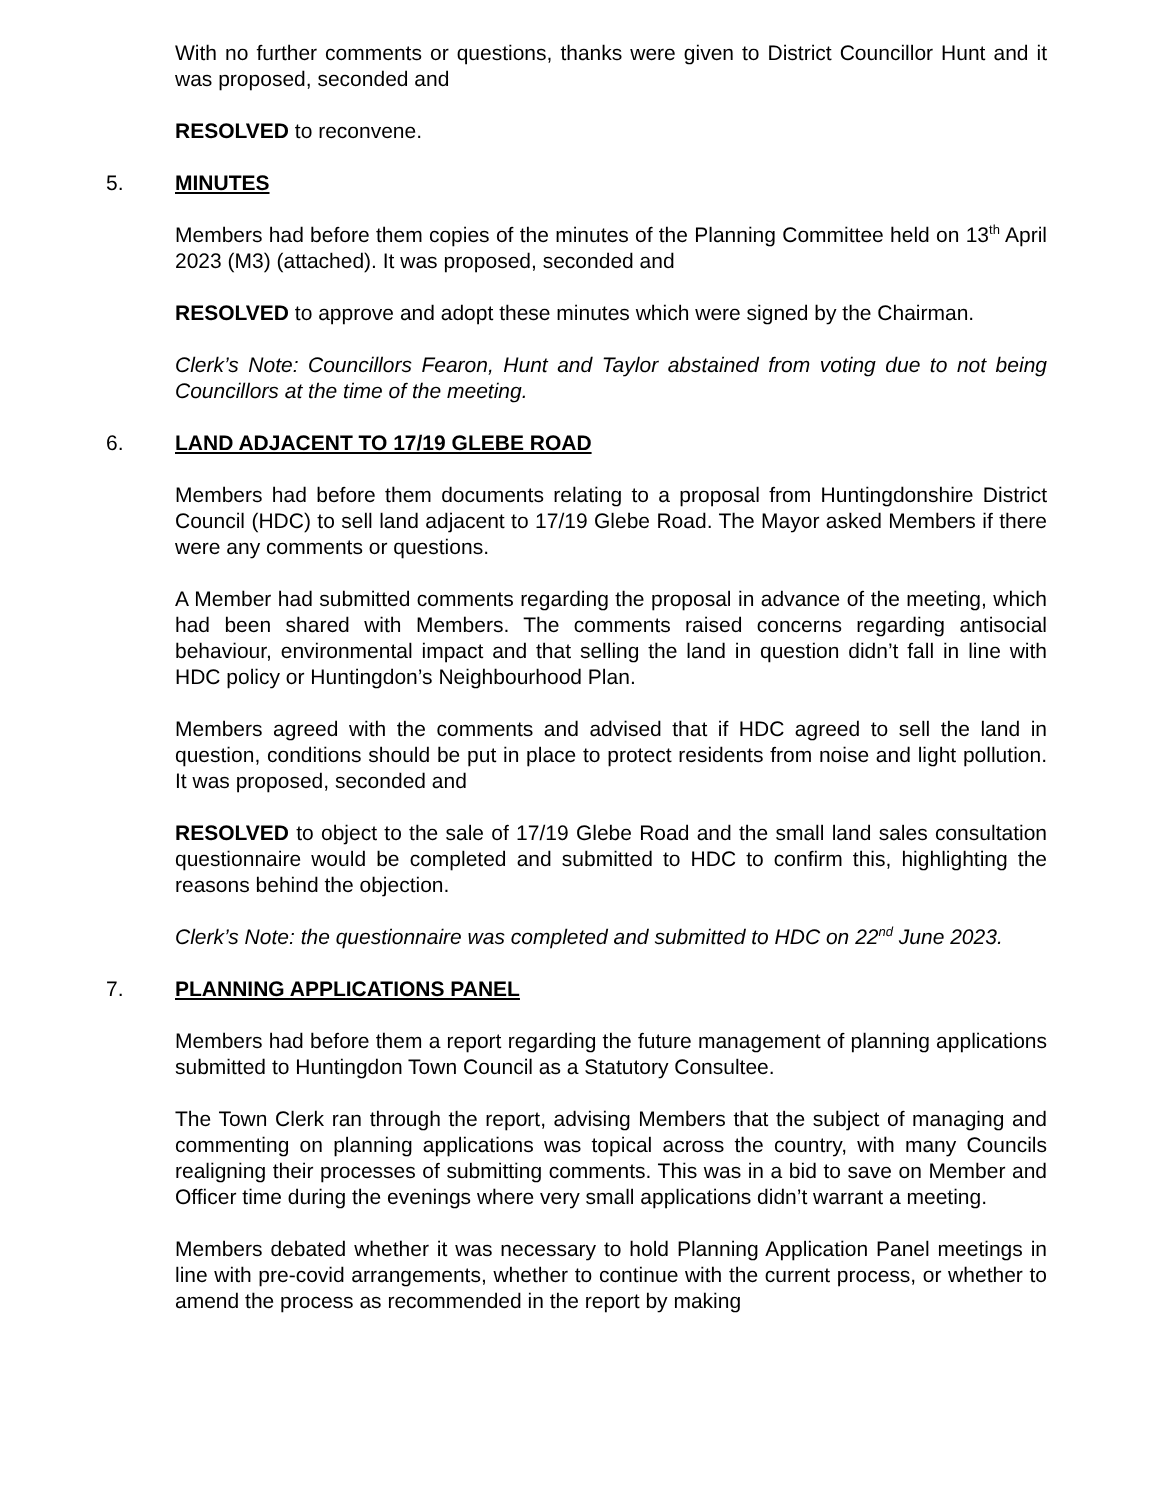With no further comments or questions, thanks were given to District Councillor Hunt and it was proposed, seconded and
RESOLVED to reconvene.
5. MINUTES
Members had before them copies of the minutes of the Planning Committee held on 13<sup>th</sup> April 2023 (M3) (attached). It was proposed, seconded and
RESOLVED to approve and adopt these minutes which were signed by the Chairman.
Clerk’s Note: Councillors Fearon, Hunt and Taylor abstained from voting due to not being Councillors at the time of the meeting.
6. LAND ADJACENT TO 17/19 GLEBE ROAD
Members had before them documents relating to a proposal from Huntingdonshire District Council (HDC) to sell land adjacent to 17/19 Glebe Road. The Mayor asked Members if there were any comments or questions.
A Member had submitted comments regarding the proposal in advance of the meeting, which had been shared with Members. The comments raised concerns regarding antisocial behaviour, environmental impact and that selling the land in question didn’t fall in line with HDC policy or Huntingdon’s Neighbourhood Plan.
Members agreed with the comments and advised that if HDC agreed to sell the land in question, conditions should be put in place to protect residents from noise and light pollution. It was proposed, seconded and
RESOLVED to object to the sale of 17/19 Glebe Road and the small land sales consultation questionnaire would be completed and submitted to HDC to confirm this, highlighting the reasons behind the objection.
Clerk’s Note: the questionnaire was completed and submitted to HDC on 22<sup>nd</sup> June 2023.
7. PLANNING APPLICATIONS PANEL
Members had before them a report regarding the future management of planning applications submitted to Huntingdon Town Council as a Statutory Consultee.
The Town Clerk ran through the report, advising Members that the subject of managing and commenting on planning applications was topical across the country, with many Councils realigning their processes of submitting comments. This was in a bid to save on Member and Officer time during the evenings where very small applications didn’t warrant a meeting.
Members debated whether it was necessary to hold Planning Application Panel meetings in line with pre-covid arrangements, whether to continue with the current process, or whether to amend the process as recommended in the report by making